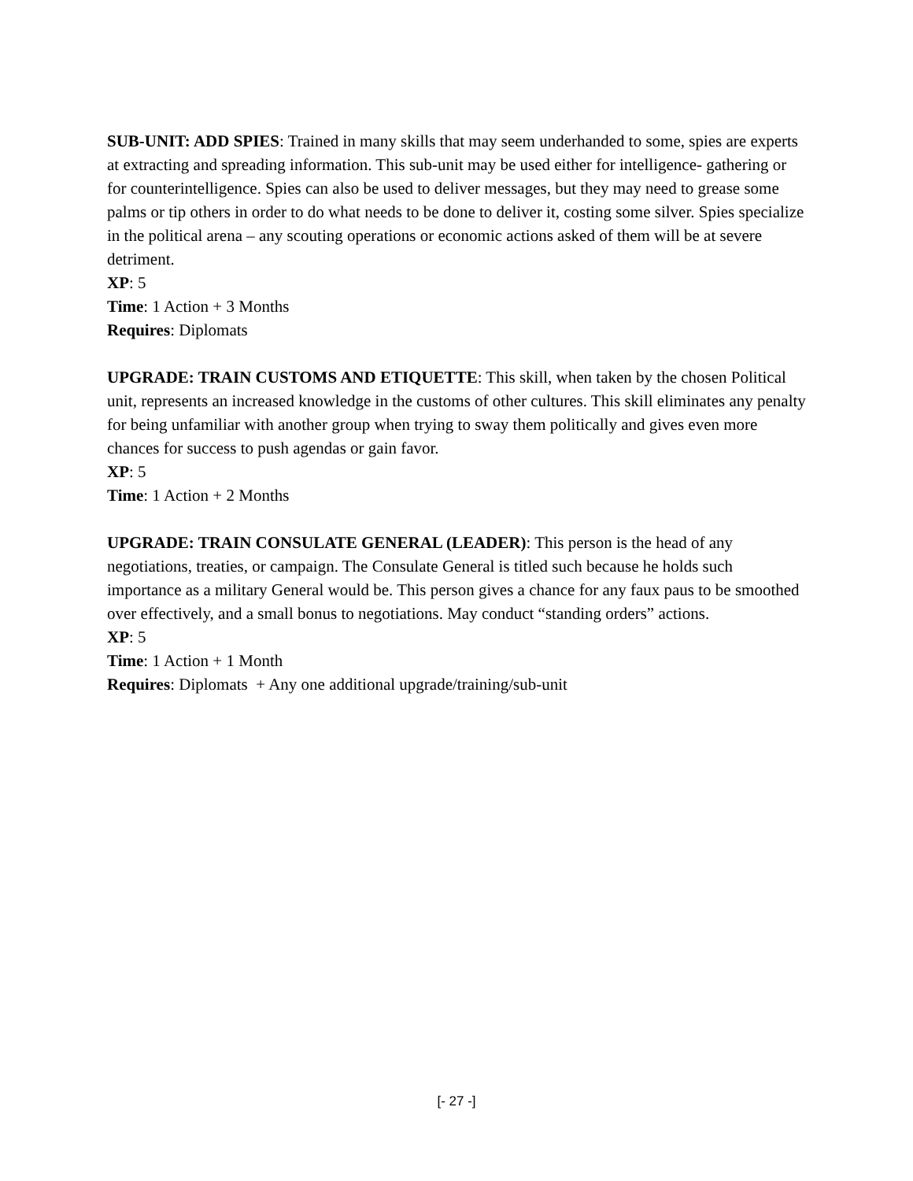SUB-UNIT: ADD SPIES: Trained in many skills that may seem underhanded to some, spies are experts at extracting and spreading information. This sub-unit may be used either for intelligence- gathering or for counterintelligence. Spies can also be used to deliver messages, but they may need to grease some palms or tip others in order to do what needs to be done to deliver it, costing some silver. Spies specialize in the political arena – any scouting operations or economic actions asked of them will be at severe detriment.
XP: 5
Time: 1 Action + 3 Months
Requires: Diplomats
UPGRADE: TRAIN CUSTOMS AND ETIQUETTE: This skill, when taken by the chosen Political unit, represents an increased knowledge in the customs of other cultures. This skill eliminates any penalty for being unfamiliar with another group when trying to sway them politically and gives even more chances for success to push agendas or gain favor.
XP: 5
Time: 1 Action + 2 Months
UPGRADE: TRAIN CONSULATE GENERAL (LEADER): This person is the head of any negotiations, treaties, or campaign. The Consulate General is titled such because he holds such importance as a military General would be. This person gives a chance for any faux paus to be smoothed over effectively, and a small bonus to negotiations. May conduct “standing orders” actions.
XP: 5
Time: 1 Action + 1 Month
Requires: Diplomats + Any one additional upgrade/training/sub-unit
[- 27 -]